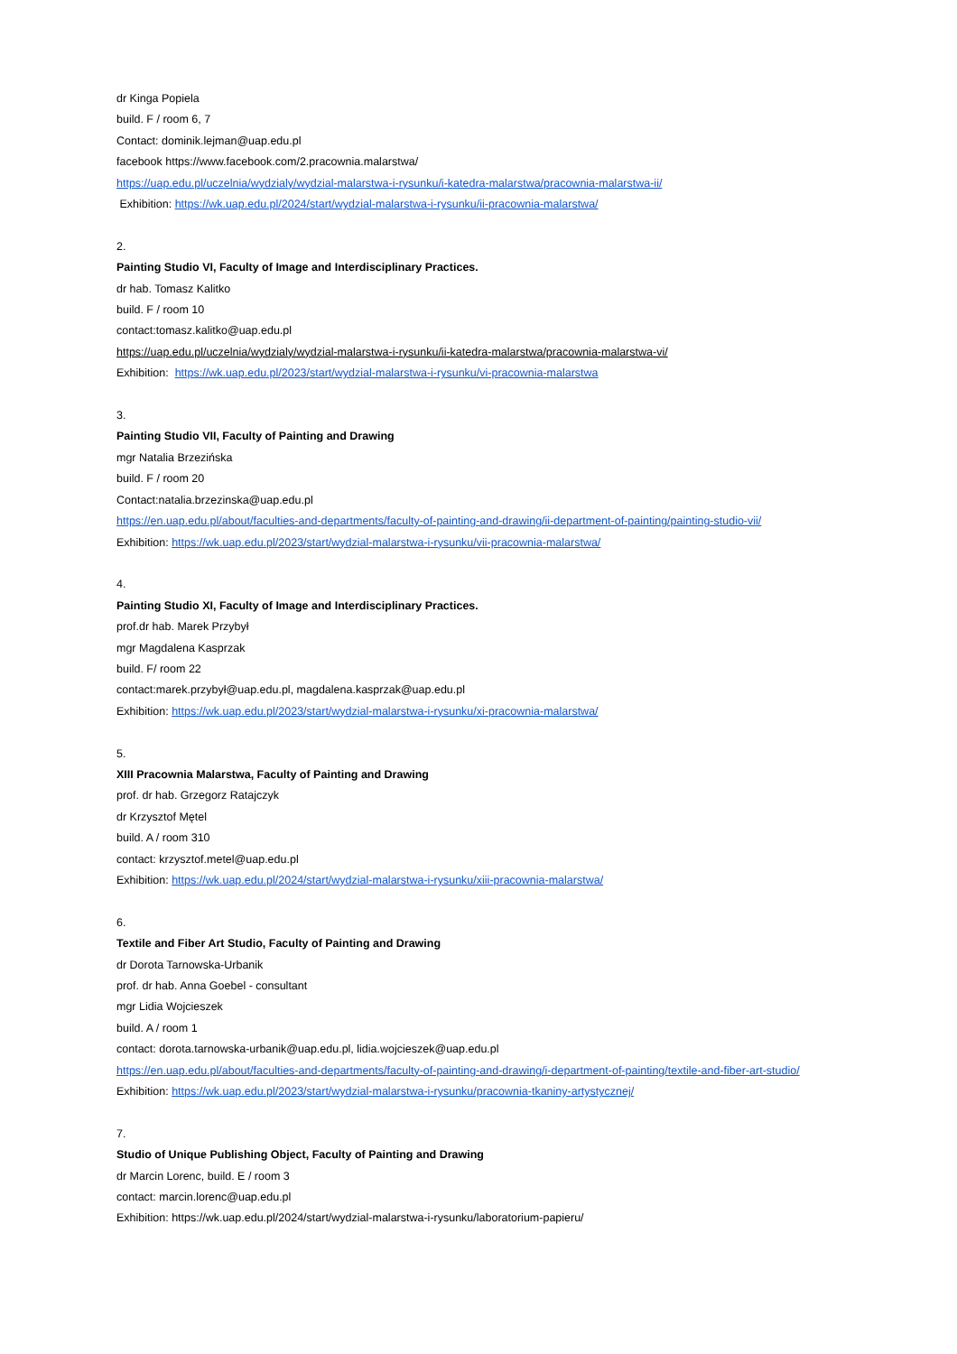dr Kinga Popiela
build. F / room 6, 7
Contact: dominik.lejman@uap.edu.pl
facebook https://www.facebook.com/2.pracownia.malarstwa/
https://uap.edu.pl/uczelnia/wydzialy/wydzial-malarstwa-i-rysunku/i-katedra-malarstwa/pracownia-malarstwa-ii/
Exhibition: https://wk.uap.edu.pl/2024/start/wydzial-malarstwa-i-rysunku/ii-pracownia-malarstwa/
2.
Painting Studio VI, Faculty of Image and Interdisciplinary Practices.
dr hab. Tomasz Kalitko
build. F / room 10
contact:tomasz.kalitko@uap.edu.pl
https://uap.edu.pl/uczelnia/wydzialy/wydzial-malarstwa-i-rysunku/ii-katedra-malarstwa/pracownia-malarstwa-vi/
Exhibition: https://wk.uap.edu.pl/2023/start/wydzial-malarstwa-i-rysunku/vi-pracownia-malarstwa
3.
Painting Studio VII, Faculty of Painting and Drawing
mgr Natalia Brzezińska
build. F / room 20
Contact:natalia.brzezinska@uap.edu.pl
https://en.uap.edu.pl/about/faculties-and-departments/faculty-of-painting-and-drawing/ii-department-of-painting/painting-studio-vii/
Exhibition: https://wk.uap.edu.pl/2023/start/wydzial-malarstwa-i-rysunku/vii-pracownia-malarstwa/
4.
Painting Studio XI, Faculty of Image and Interdisciplinary Practices.
prof.dr hab. Marek Przybył
mgr Magdalena Kasprzak
build. F/ room 22
contact:marek.przybył@uap.edu.pl, magdalena.kasprzak@uap.edu.pl
Exhibition: https://wk.uap.edu.pl/2023/start/wydzial-malarstwa-i-rysunku/xi-pracownia-malarstwa/
5.
XIII Pracownia Malarstwa, Faculty of Painting and Drawing
prof. dr hab. Grzegorz Ratajczyk
dr Krzysztof Mętel
build. A / room 310
contact: krzysztof.metel@uap.edu.pl
Exhibition: https://wk.uap.edu.pl/2024/start/wydzial-malarstwa-i-rysunku/xiii-pracownia-malarstwa/
6.
Textile and Fiber Art Studio, Faculty of Painting and Drawing
dr Dorota Tarnowska-Urbanik
prof. dr hab. Anna Goebel - consultant
mgr Lidia Wojcieszek
build. A / room 1
contact: dorota.tarnowska-urbanik@uap.edu.pl, lidia.wojcieszek@uap.edu.pl
https://en.uap.edu.pl/about/faculties-and-departments/faculty-of-painting-and-drawing/i-department-of-painting/textile-and-fiber-art-studio/
Exhibition: https://wk.uap.edu.pl/2023/start/wydzial-malarstwa-i-rysunku/pracownia-tkaniny-artystycznej/
7.
Studio of Unique Publishing Object, Faculty of Painting and Drawing
dr Marcin Lorenc, build. E / room 3
contact: marcin.lorenc@uap.edu.pl
Exhibition: https://wk.uap.edu.pl/2024/start/wydzial-malarstwa-i-rysunku/laboratorium-papieru/